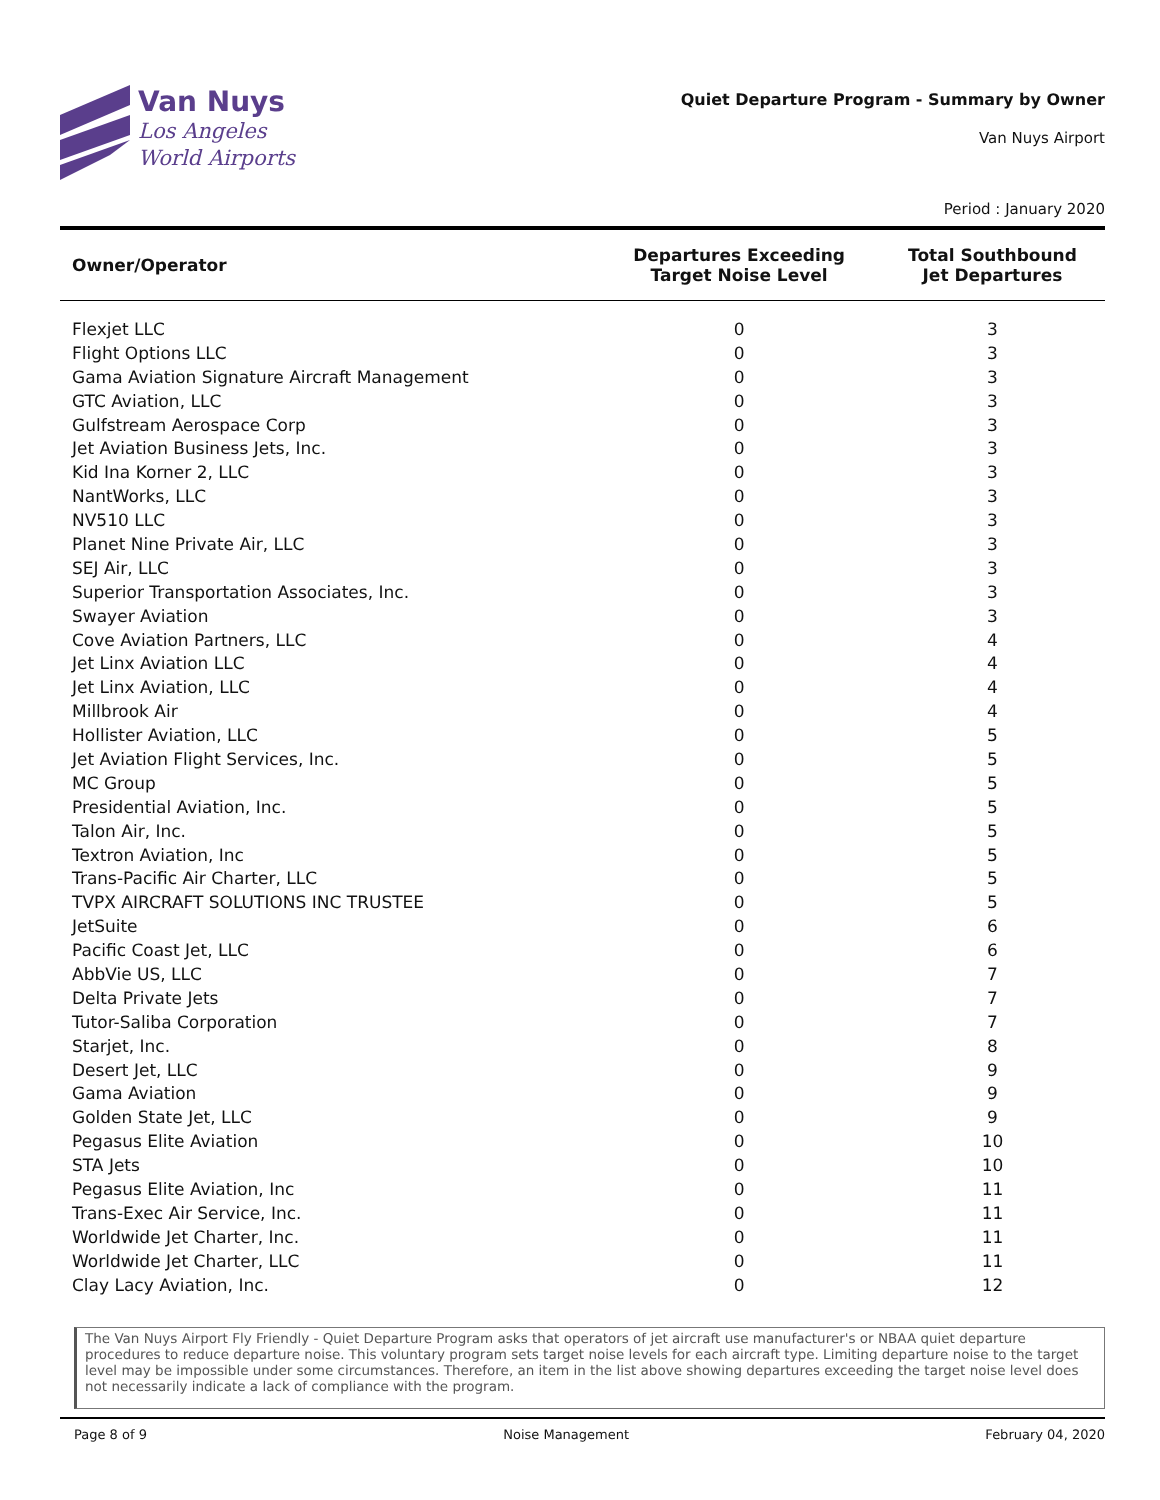Van Nuys
Los Angeles
World Airports
Quiet Departure Program - Summary by Owner
Van Nuys Airport
Period : January 2020
| Owner/Operator | Departures Exceeding Target Noise Level | Total Southbound Jet Departures |
| --- | --- | --- |
| Flexjet LLC | 0 | 3 |
| Flight Options LLC | 0 | 3 |
| Gama Aviation Signature Aircraft Management | 0 | 3 |
| GTC Aviation, LLC | 0 | 3 |
| Gulfstream Aerospace Corp | 0 | 3 |
| Jet Aviation Business Jets, Inc. | 0 | 3 |
| Kid Ina Korner 2, LLC | 0 | 3 |
| NantWorks, LLC | 0 | 3 |
| NV510 LLC | 0 | 3 |
| Planet Nine Private Air, LLC | 0 | 3 |
| SEJ Air, LLC | 0 | 3 |
| Superior Transportation Associates, Inc. | 0 | 3 |
| Swayer Aviation | 0 | 3 |
| Cove Aviation Partners, LLC | 0 | 4 |
| Jet Linx Aviation LLC | 0 | 4 |
| Jet Linx Aviation, LLC | 0 | 4 |
| Millbrook Air | 0 | 4 |
| Hollister Aviation, LLC | 0 | 5 |
| Jet Aviation Flight Services, Inc. | 0 | 5 |
| MC Group | 0 | 5 |
| Presidential Aviation, Inc. | 0 | 5 |
| Talon Air, Inc. | 0 | 5 |
| Textron Aviation, Inc | 0 | 5 |
| Trans-Pacific Air Charter, LLC | 0 | 5 |
| TVPX AIRCRAFT SOLUTIONS INC TRUSTEE | 0 | 5 |
| JetSuite | 0 | 6 |
| Pacific Coast Jet, LLC | 0 | 6 |
| AbbVie US, LLC | 0 | 7 |
| Delta Private Jets | 0 | 7 |
| Tutor-Saliba Corporation | 0 | 7 |
| Starjet, Inc. | 0 | 8 |
| Desert Jet, LLC | 0 | 9 |
| Gama Aviation | 0 | 9 |
| Golden State Jet, LLC | 0 | 9 |
| Pegasus Elite Aviation | 0 | 10 |
| STA Jets | 0 | 10 |
| Pegasus Elite Aviation, Inc | 0 | 11 |
| Trans-Exec Air Service, Inc. | 0 | 11 |
| Worldwide Jet Charter, Inc. | 0 | 11 |
| Worldwide Jet Charter, LLC | 0 | 11 |
| Clay Lacy Aviation, Inc. | 0 | 12 |
The Van Nuys Airport Fly Friendly - Quiet Departure Program asks that operators of jet aircraft use manufacturer's or NBAA quiet departure procedures to reduce departure noise. This voluntary program sets target noise levels for each aircraft type. Limiting departure noise to the target level may be impossible under some circumstances. Therefore, an item in the list above showing departures exceeding the target noise level does not necessarily indicate a lack of compliance with the program.
Page 8 of 9 Noise Management February 04, 2020